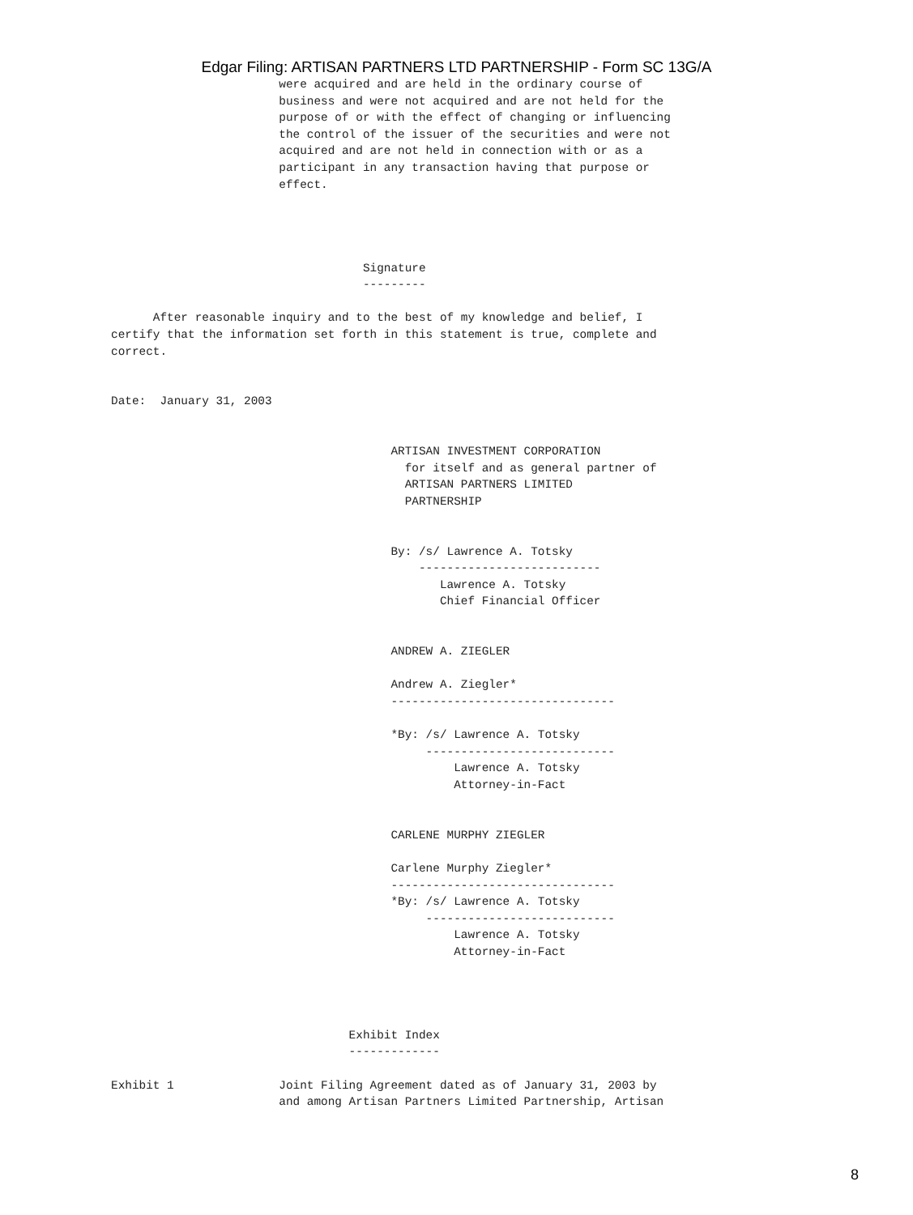Edgar Filing: ARTISAN PARTNERS LTD PARTNERSHIP - Form SC 13G/A
                        were acquired and are held in the ordinary course of
                        business and were not acquired and are not held for the
                        purpose of or with the effect of changing or influencing
                        the control of the issuer of the securities and were not
                        acquired and are not held in connection with or as a
                        participant in any transaction having that purpose or
                        effect.




                                    Signature
                                    ---------

      After reasonable inquiry and to the best of my knowledge and belief, I
certify that the information set forth in this statement is true, complete and
correct.


Date:  January 31, 2003


                                        ARTISAN INVESTMENT CORPORATION
                                          for itself and as general partner of
                                          ARTISAN PARTNERS LIMITED
                                          PARTNERSHIP


                                        By: /s/ Lawrence A. Totsky
                                            --------------------------
                                               Lawrence A. Totsky
                                               Chief Financial Officer


                                        ANDREW A. ZIEGLER

                                        Andrew A. Ziegler*
                                        --------------------------------

                                        *By: /s/ Lawrence A. Totsky
                                             ---------------------------
                                                 Lawrence A. Totsky
                                                 Attorney-in-Fact


                                        CARLENE MURPHY ZIEGLER

                                        Carlene Murphy Ziegler*
                                        --------------------------------
                                        *By: /s/ Lawrence A. Totsky
                                             ---------------------------
                                                 Lawrence A. Totsky
                                                 Attorney-in-Fact




                                  Exhibit Index
                                  -------------

Exhibit 1               Joint Filing Agreement dated as of January 31, 2003 by
                        and among Artisan Partners Limited Partnership, Artisan
8